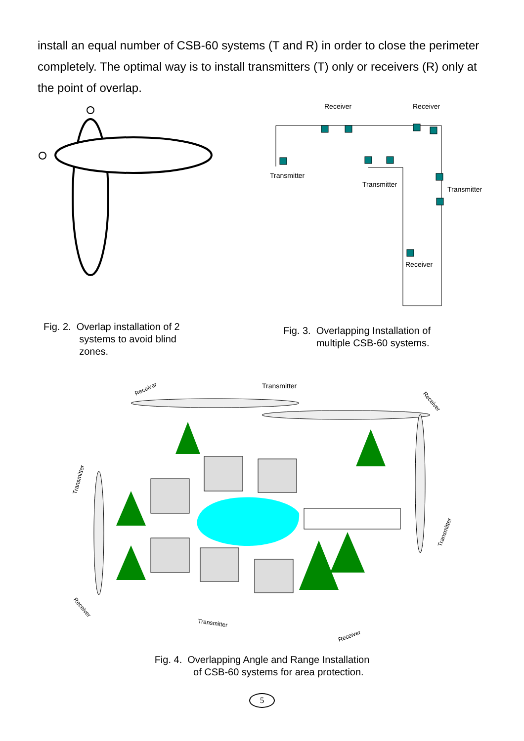install an equal number of CSB-60 systems (T and R) in order to close the perimeter completely. The optimal way is to install transmitters (T) only or receivers (R) only at the point of overlap.
Receiver
Receiver
Transmitter
Transmitter
Transmitter
Receiver
Fig. 2. Overlap installation of 2
systems to avoid blind
zones.
Fig. 3. Overlapping Installation of
multiple CSB-60 systems.
Transmitter
Receiver
Receiver
Transmitter
Transmitter
Receiver
Transmitter
Receiver
Fig. 4. Overlapping Angle and Range Installation
of CSB-60 systems for area protection.
5